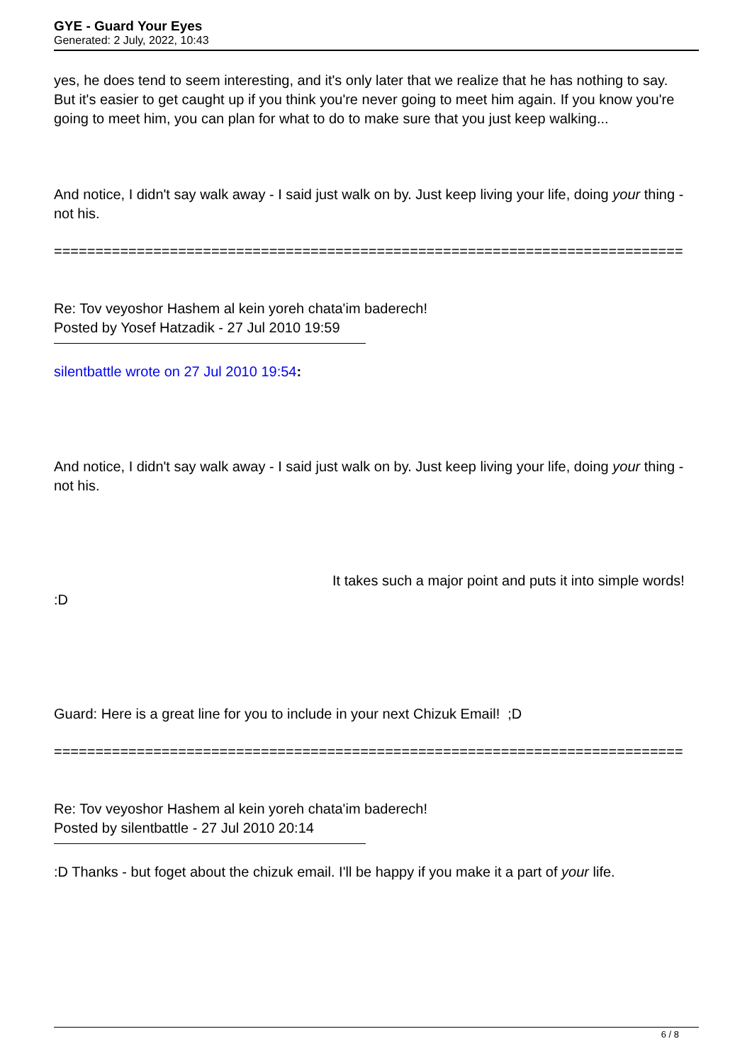GYE - Guard Your Eyes
Generated: 2 July, 2022, 10:43
yes, he does tend to seem interesting, and it's only later that we realize that he has nothing to say. But it's easier to get caught up if you think you're never going to meet him again. If you know you're going to meet him, you can plan for what to do to make sure that you just keep walking...
And notice, I didn't say walk away - I said just walk on by. Just keep living your life, doing your thing - not his.
============================================================================
Re: Tov veyoshor Hashem al kein yoreh chata'im baderech!
Posted by Yosef Hatzadik - 27 Jul 2010 19:59
silentbattle wrote on 27 Jul 2010 19:54:
And notice, I didn't say walk away - I said just walk on by. Just keep living your life, doing your thing - not his.
It takes such a major point and puts it into simple words! :D
Guard: Here is a great line for you to include in your next Chizuk Email! ;D
============================================================================
Re: Tov veyoshor Hashem al kein yoreh chata'im baderech!
Posted by silentbattle - 27 Jul 2010 20:14
:D Thanks - but foget about the chizuk email. I'll be happy if you make it a part of your life.
6 / 8